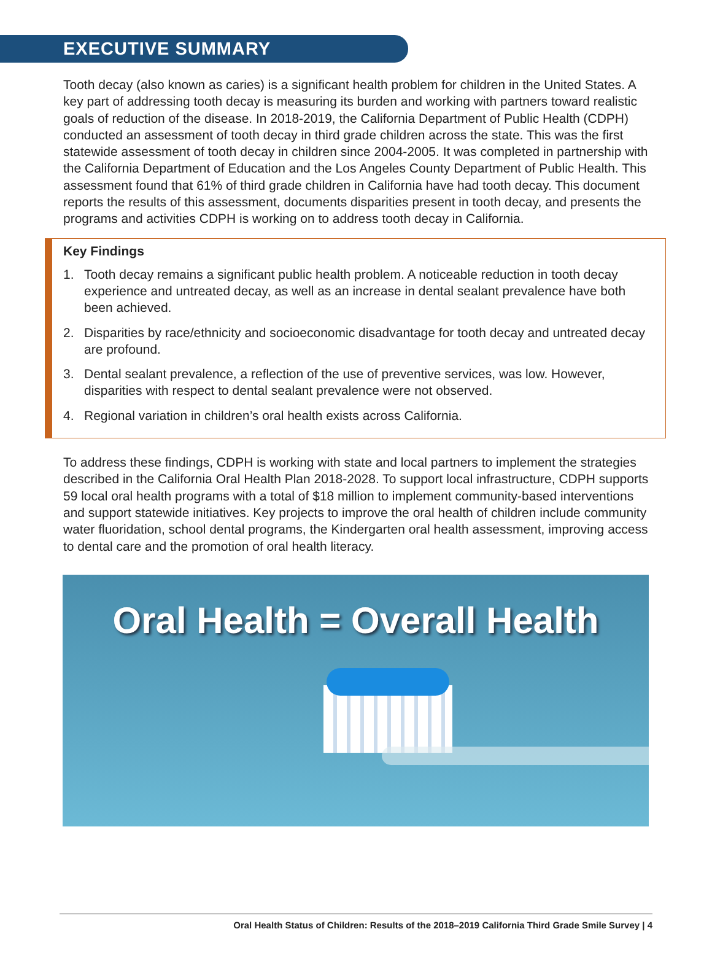EXECUTIVE SUMMARY
Tooth decay (also known as caries) is a significant health problem for children in the United States. A key part of addressing tooth decay is measuring its burden and working with partners toward realistic goals of reduction of the disease. In 2018-2019, the California Department of Public Health (CDPH) conducted an assessment of tooth decay in third grade children across the state. This was the first statewide assessment of tooth decay in children since 2004-2005. It was completed in partnership with the California Department of Education and the Los Angeles County Department of Public Health. This assessment found that 61% of third grade children in California have had tooth decay. This document reports the results of this assessment, documents disparities present in tooth decay, and presents the programs and activities CDPH is working on to address tooth decay in California.
Key Findings
1. Tooth decay remains a significant public health problem. A noticeable reduction in tooth decay experience and untreated decay, as well as an increase in dental sealant prevalence have both been achieved.
2. Disparities by race/ethnicity and socioeconomic disadvantage for tooth decay and untreated decay are profound.
3. Dental sealant prevalence, a reflection of the use of preventive services, was low. However, disparities with respect to dental sealant prevalence were not observed.
4. Regional variation in children’s oral health exists across California.
To address these findings, CDPH is working with state and local partners to implement the strategies described in the California Oral Health Plan 2018-2028. To support local infrastructure, CDPH supports 59 local oral health programs with a total of $18 million to implement community-based interventions and support statewide initiatives. Key projects to improve the oral health of children include community water fluoridation, school dental programs, the Kindergarten oral health assessment, improving access to dental care and the promotion of oral health literacy.
Oral Health = Overall Health
Oral Health Status of Children: Results of the 2018–2019 California Third Grade Smile Survey | 4